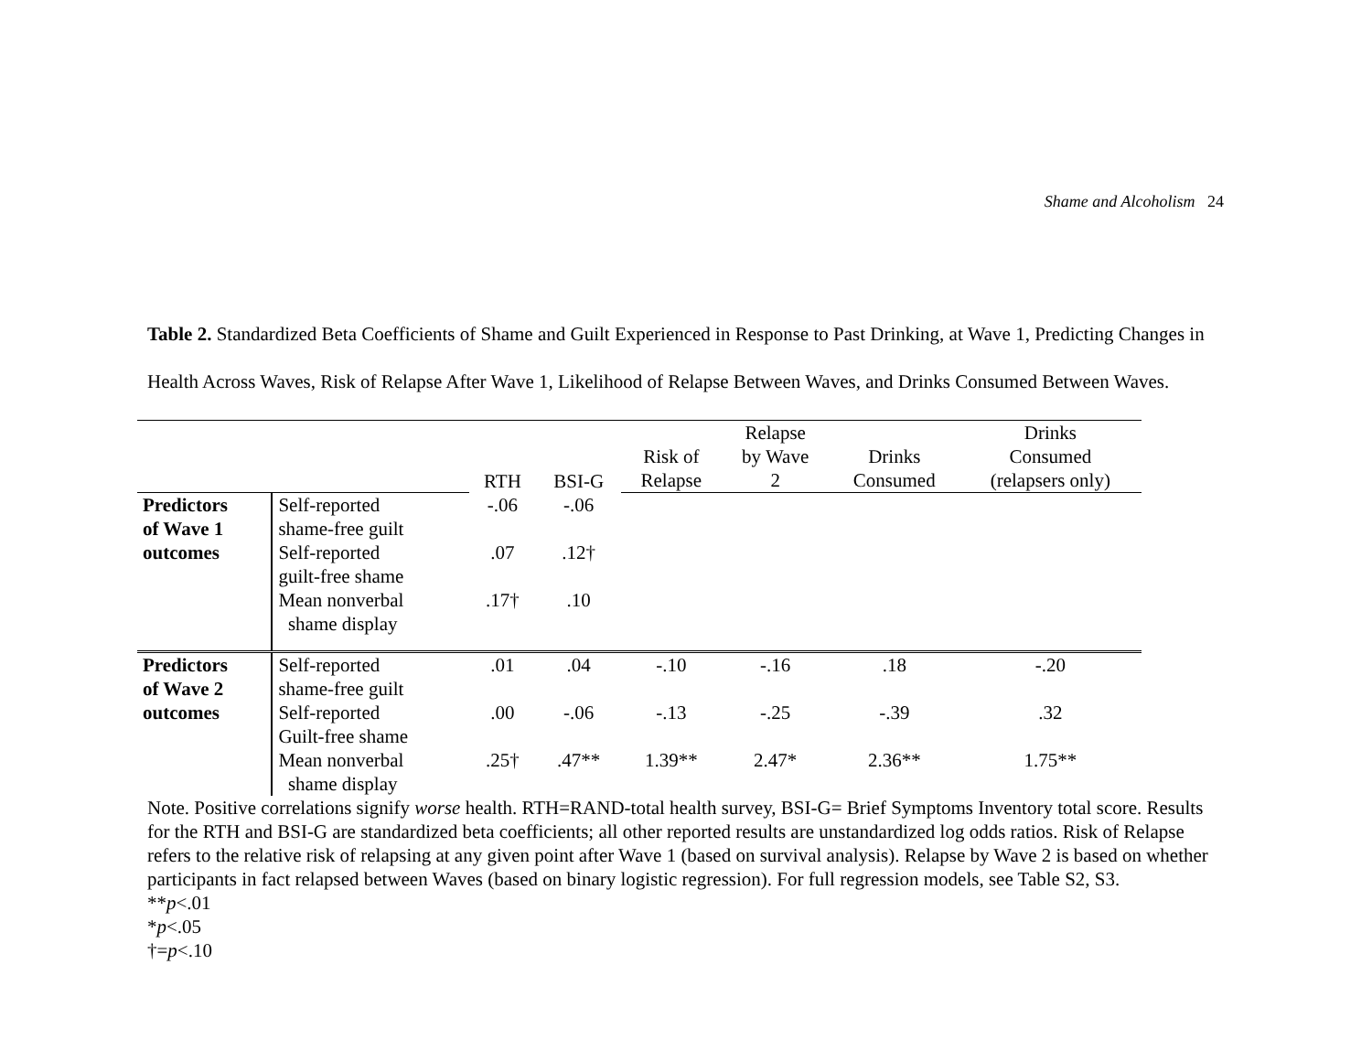Shame and Alcoholism 24
Table 2. Standardized Beta Coefficients of Shame and Guilt Experienced in Response to Past Drinking, at Wave 1, Predicting Changes in Health Across Waves, Risk of Relapse After Wave 1, Likelihood of Relapse Between Waves, and Drinks Consumed Between Waves.
| | | RTH | BSI-G | Risk of Relapse | Relapse by Wave 2 | Drinks Consumed | Drinks Consumed (relapsers only) |
| --- | --- | --- | --- | --- | --- | --- | --- |
| Predictors of Wave 1 outcomes | Self-reported shame-free guilt | -.06 | -.06 | | | | |
| | Self-reported guilt-free shame | .07 | .12† | | | | |
| | Mean nonverbal shame display | .17† | .10 | | | | |
| Predictors of Wave 2 outcomes | Self-reported shame-free guilt | .01 | .04 | -.10 | -.16 | .18 | -.20 |
| | Self-reported Guilt-free shame | .00 | -.06 | -.13 | -.25 | -.39 | .32 |
| | Mean nonverbal shame display | .25† | .47** | 1.39** | 2.47* | 2.36** | 1.75** |
Note. Positive correlations signify worse health. RTH=RAND-total health survey, BSI-G= Brief Symptoms Inventory total score. Results for the RTH and BSI-G are standardized beta coefficients; all other reported results are unstandardized log odds ratios. Risk of Relapse refers to the relative risk of relapsing at any given point after Wave 1 (based on survival analysis). Relapse by Wave 2 is based on whether participants in fact relapsed between Waves (based on binary logistic regression). For full regression models, see Table S2, S3.
**p<.01
*p<.05
†=p<.10